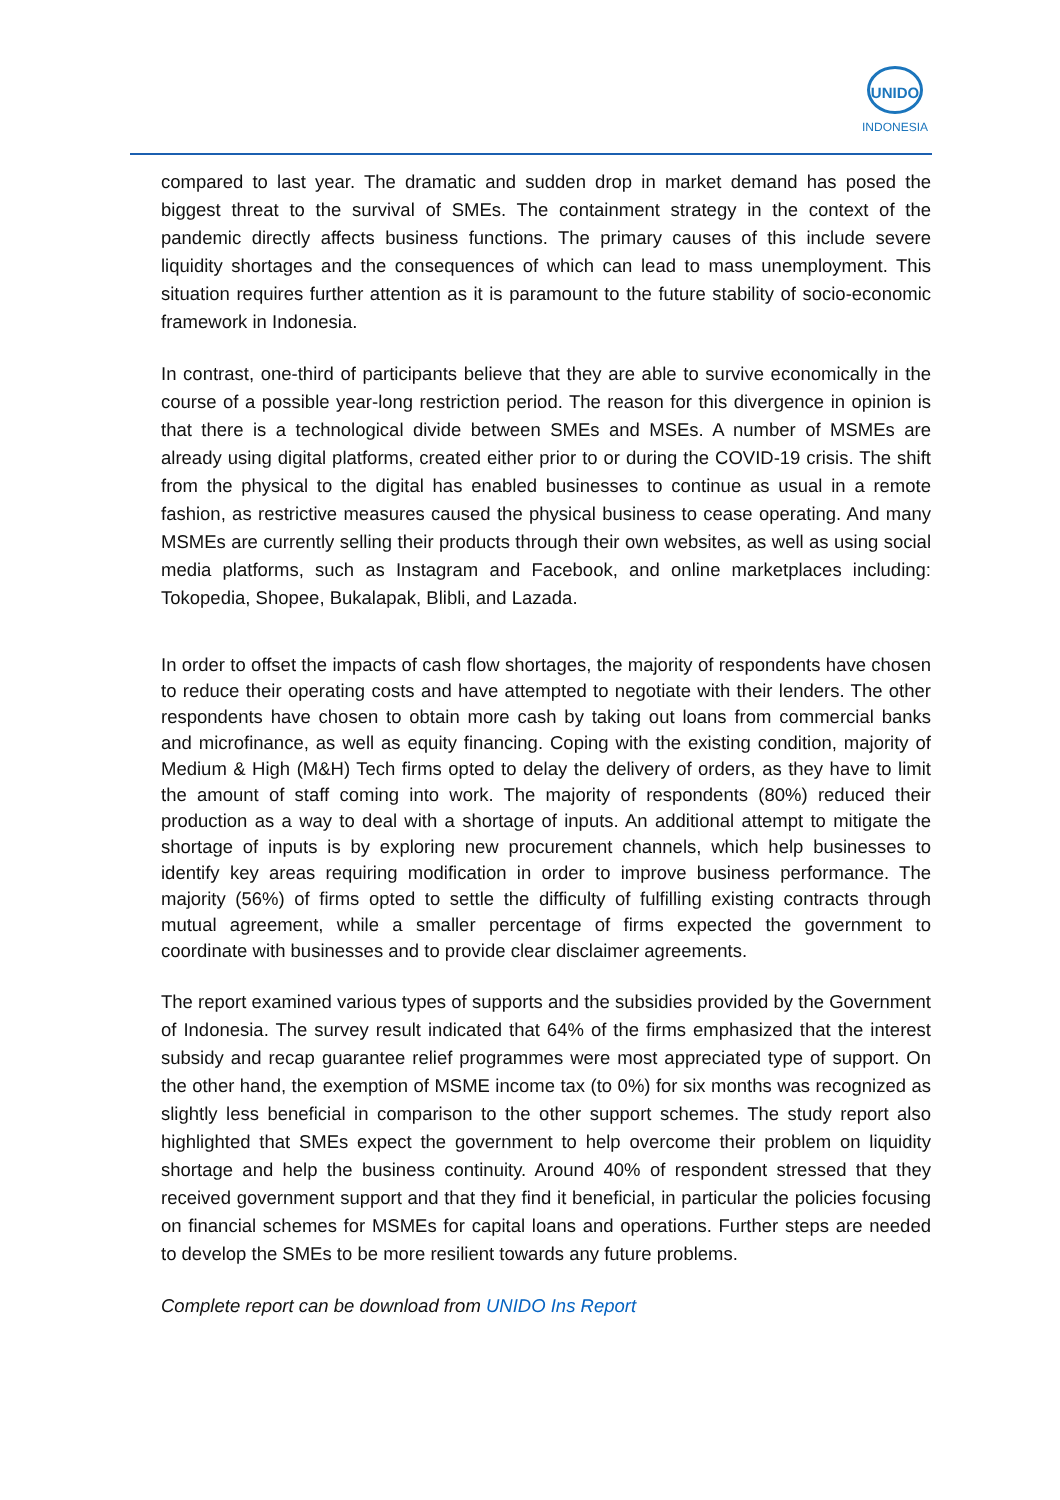UNIDO
INDONESIA
compared to last year. The dramatic and sudden drop in market demand has posed the biggest threat to the survival of SMEs. The containment strategy in the context of the pandemic directly affects business functions. The primary causes of this include severe liquidity shortages and the consequences of which can lead to mass unemployment. This situation requires further attention as it is paramount to the future stability of socio-economic framework in Indonesia.
In contrast, one-third of participants believe that they are able to survive economically in the course of a possible year-long restriction period. The reason for this divergence in opinion is that there is a technological divide between SMEs and MSEs. A number of MSMEs are already using digital platforms, created either prior to or during the COVID-19 crisis. The shift from the physical to the digital has enabled businesses to continue as usual in a remote fashion, as restrictive measures caused the physical business to cease operating. And many MSMEs are currently selling their products through their own websites, as well as using social media platforms, such as Instagram and Facebook, and online marketplaces including: Tokopedia, Shopee, Bukalapak, Blibli, and Lazada.
In order to offset the impacts of cash flow shortages, the majority of respondents have chosen to reduce their operating costs and have attempted to negotiate with their lenders. The other respondents have chosen to obtain more cash by taking out loans from commercial banks and microfinance, as well as equity financing. Coping with the existing condition, majority of Medium & High (M&H) Tech firms opted to delay the delivery of orders, as they have to limit the amount of staff coming into work. The majority of respondents (80%) reduced their production as a way to deal with a shortage of inputs. An additional attempt to mitigate the shortage of inputs is by exploring new procurement channels, which help businesses to identify key areas requiring modification in order to improve business performance. The majority (56%) of firms opted to settle the difficulty of fulfilling existing contracts through mutual agreement, while a smaller percentage of firms expected the government to coordinate with businesses and to provide clear disclaimer agreements.
The report examined various types of supports and the subsidies provided by the Government of Indonesia. The survey result indicated that 64% of the firms emphasized that the interest subsidy and recap guarantee relief programmes were most appreciated type of support. On the other hand, the exemption of MSME income tax (to 0%) for six months was recognized as slightly less beneficial in comparison to the other support schemes. The study report also highlighted that SMEs expect the government to help overcome their problem on liquidity shortage and help the business continuity. Around 40% of respondent stressed that they received government support and that they find it beneficial, in particular the policies focusing on financial schemes for MSMEs for capital loans and operations. Further steps are needed to develop the SMEs to be more resilient towards any future problems.
Complete report can be download from UNIDO Ins Report